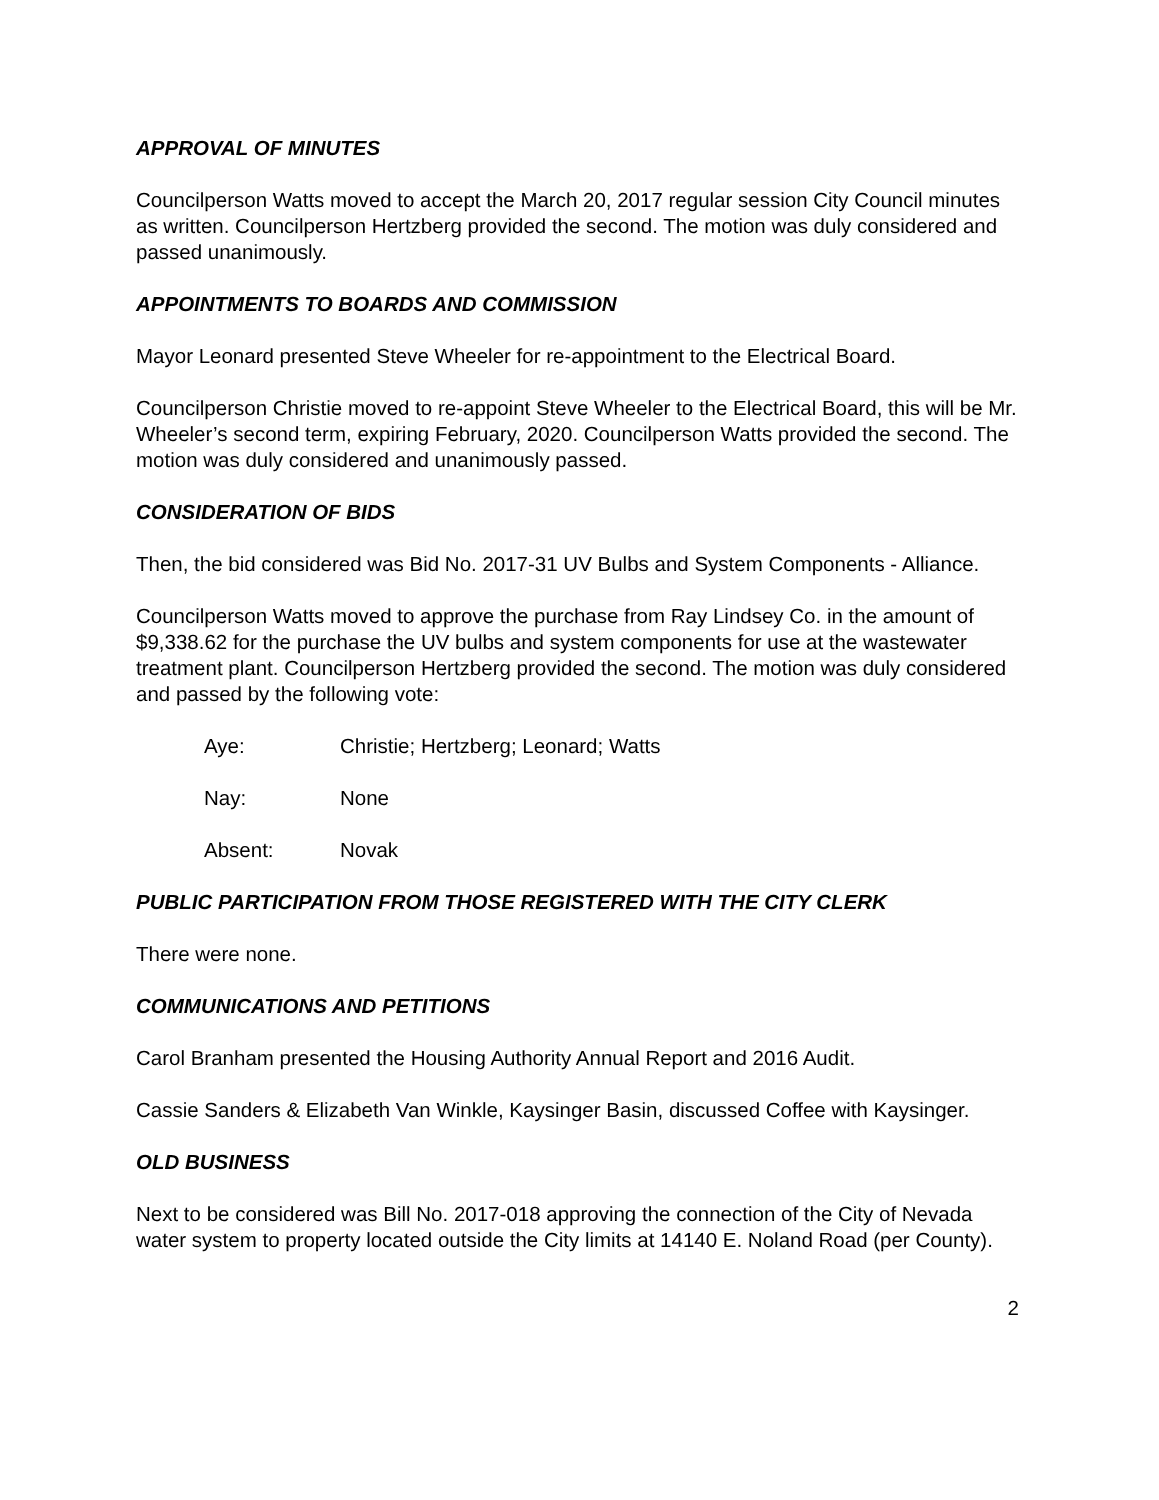APPROVAL OF MINUTES
Councilperson Watts moved to accept the March 20, 2017 regular session City Council minutes as written. Councilperson Hertzberg provided the second. The motion was duly considered and passed unanimously.
APPOINTMENTS TO BOARDS AND COMMISSION
Mayor Leonard presented Steve Wheeler for re-appointment to the Electrical Board.
Councilperson Christie moved to re-appoint Steve Wheeler to the Electrical Board, this will be Mr. Wheeler’s second term, expiring February, 2020. Councilperson Watts provided the second. The motion was duly considered and unanimously passed.
CONSIDERATION OF BIDS
Then, the bid considered was Bid No. 2017-31 UV Bulbs and System Components - Alliance.
Councilperson Watts moved to approve the purchase from Ray Lindsey Co. in the amount of $9,338.62 for the purchase the UV bulbs and system components for use at the wastewater treatment plant. Councilperson Hertzberg provided the second. The motion was duly considered and passed by the following vote:
Aye: Christie; Hertzberg; Leonard; Watts
Nay: None
Absent: Novak
PUBLIC PARTICIPATION FROM THOSE REGISTERED WITH THE CITY CLERK
There were none.
COMMUNICATIONS AND PETITIONS
Carol Branham presented the Housing Authority Annual Report and 2016 Audit.
Cassie Sanders & Elizabeth Van Winkle, Kaysinger Basin, discussed Coffee with Kaysinger.
OLD BUSINESS
Next to be considered was Bill No. 2017-018 approving the connection of the City of Nevada water system to property located outside the City limits at 14140 E. Noland Road (per County).
2